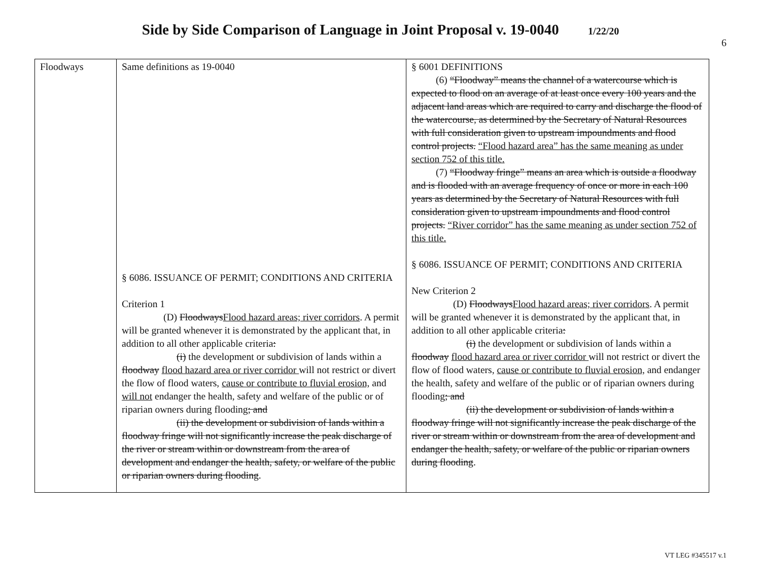Side by Side Comparison of Language in Joint Proposal v. 19-0040 1/22/20
6
| Floodways | Same definitions as 19-0040 § 6086. ISSUANCE OF PERMIT; CONDITIONS AND CRITERIA Criterion 1 (D) Floodways Flood hazard areas; river corridors . A permit will be granted whenever it is demonstrated by the applicant that, in addition to all other applicable criteria : (i) the development or subdivision of lands within a floodway flood hazard area or river corridor will not restrict or divert the flow of flood waters, cause or contribute to fluvial erosion, and will not endanger the health, safety and welfare of the public or of riparian owners during flooding ; and (ii) the development or subdivision of lands within a floodway fringe will not significantly increase the peak discharge of the river or stream within or downstream from the area of development and endanger the health, safety, or welfare of the public or riparian owners during flooding . | § 6001 DEFINITIONS (6) “Floodway” means the channel of a watercourse which is expected to flood on an average of at least once every 100 years and the adjacent land areas which are required to carry and discharge the flood of the watercourse, as determined by the Secretary of Natural Resources with full consideration given to upstream impoundments and flood control projects. “Flood hazard area” has the same meaning as under section 752 of this title. (7) “Floodway fringe” means an area which is outside a floodway and is flooded with an average frequency of once or more in each 100 years as determined by the Secretary of Natural Resources with full consideration given to upstream impoundments and flood control projects. “River corridor” has the same meaning as under section 752 of this title. § 6086. ISSUANCE OF PERMIT; CONDITIONS AND CRITERIA New Criterion 2 (D) Floodways Flood hazard areas; river corridors . A permit will be granted whenever it is demonstrated by the applicant that, in addition to all other applicable criteria : (i) the development or subdivision of lands within a floodway flood hazard area or river corridor will not restrict or divert the flow of flood waters, cause or contribute to fluvial erosion, and endanger the health, safety and welfare of the public or of riparian owners during flooding ; and (ii) the development or subdivision of lands within a floodway fringe will not significantly increase the peak discharge of the river or stream within or downstream from the area of development and endanger the health, safety, or welfare of the public or riparian owners during flooding . |
VT LEG #345517 v.1